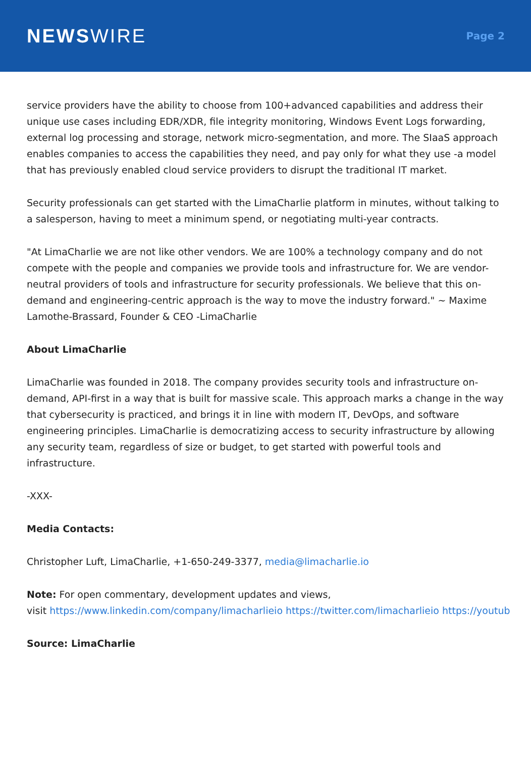NEWSWIRE
Page 2
service providers have the ability to choose from 100+advanced capabilities and address their unique use cases including EDR/XDR, file integrity monitoring, Windows Event Logs forwarding, external log processing and storage, network micro-segmentation, and more. The SIaaS approach enables companies to access the capabilities they need, and pay only for what they use -a model that has previously enabled cloud service providers to disrupt the traditional IT market.
Security professionals can get started with the LimaCharlie platform in minutes, without talking to a salesperson, having to meet a minimum spend, or negotiating multi-year contracts.
"At LimaCharlie we are not like other vendors. We are 100% a technology company and do not compete with the people and companies we provide tools and infrastructure for. We are vendor-neutral providers of tools and infrastructure for security professionals. We believe that this on-demand and engineering-centric approach is the way to move the industry forward." ~ Maxime Lamothe-Brassard, Founder & CEO -LimaCharlie
About LimaCharlie
LimaCharlie was founded in 2018. The company provides security tools and infrastructure on-demand, API-first in a way that is built for massive scale. This approach marks a change in the way that cybersecurity is practiced, and brings it in line with modern IT, DevOps, and software engineering principles. LimaCharlie is democratizing access to security infrastructure by allowing any security team, regardless of size or budget, to get started with powerful tools and infrastructure.
-XXX-
Media Contacts:
Christopher Luft, LimaCharlie, +1-650-249-3377, media@limacharlie.io
Note: For open commentary, development updates and views,
visit https://www.linkedin.com/company/limacharlieio https://twitter.com/limacharlieio https://youtub
Source: LimaCharlie